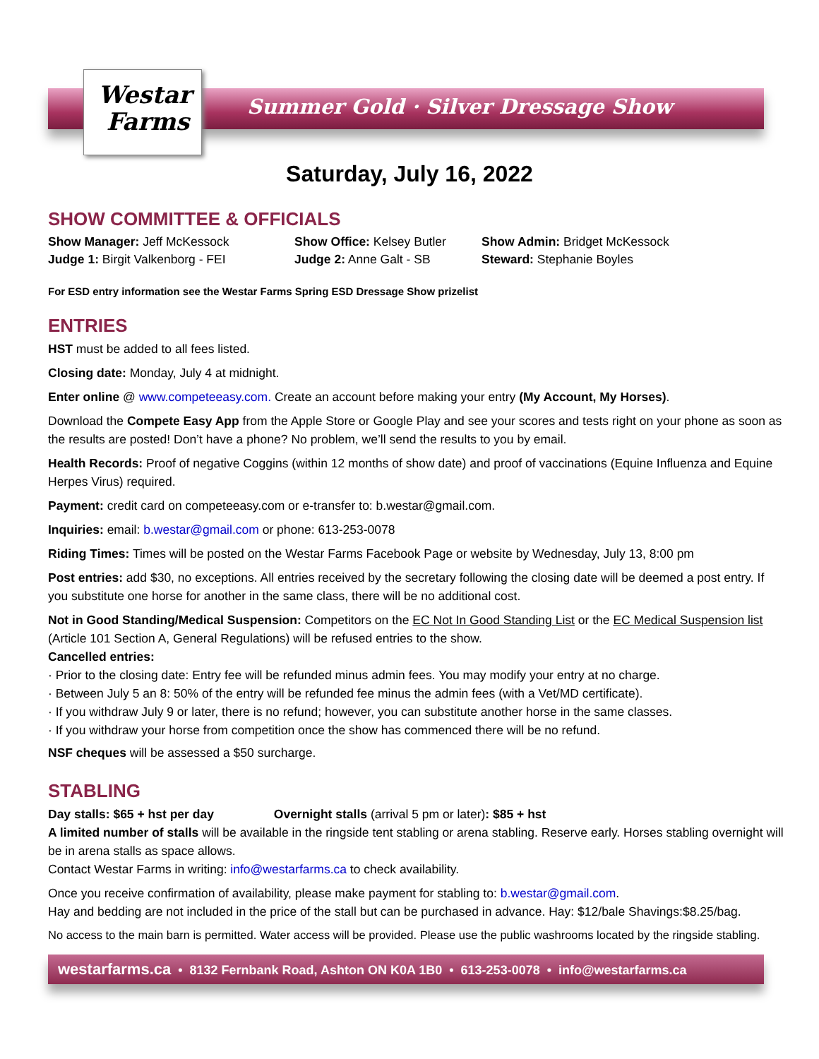Westar
Farms
Summer Gold · Silver Dressage Show
Saturday, July 16, 2022
SHOW COMMITTEE & OFFICIALS
Show Manager: Jeff McKessock
Judge 1: Birgit Valkenborg - FEI
Show Office: Kelsey Butler
Judge 2: Anne Galt - SB
Show Admin: Bridget McKessock
Steward: Stephanie Boyles
For ESD entry information see the Westar Farms Spring ESD Dressage Show prizelist
ENTRIES
HST must be added to all fees listed.
Closing date: Monday, July 4 at midnight.
Enter online @ www.competeeasy.com. Create an account before making your entry (My Account, My Horses).
Download the Compete Easy App from the Apple Store or Google Play and see your scores and tests right on your phone as soon as the results are posted! Don’t have a phone? No problem, we’ll send the results to you by email.
Health Records: Proof of negative Coggins (within 12 months of show date) and proof of vaccinations (Equine Influenza and Equine Herpes Virus) required.
Payment: credit card on competeeasy.com or e-transfer to: b.westar@gmail.com.
Inquiries: email: b.westar@gmail.com or phone: 613-253-0078
Riding Times: Times will be posted on the Westar Farms Facebook Page or website by Wednesday, July 13, 8:00 pm
Post entries: add $30, no exceptions. All entries received by the secretary following the closing date will be deemed a post entry. If you substitute one horse for another in the same class, there will be no additional cost.
Not in Good Standing/Medical Suspension: Competitors on the EC Not In Good Standing List or the EC Medical Suspension list (Article 101 Section A, General Regulations) will be refused entries to the show.
Cancelled entries:
· Prior to the closing date: Entry fee will be refunded minus admin fees. You may modify your entry at no charge.
· Between July 5 an 8: 50% of the entry will be refunded fee minus the admin fees (with a Vet/MD certificate).
· If you withdraw July 9 or later, there is no refund; however, you can substitute another horse in the same classes.
· If you withdraw your horse from competition once the show has commenced there will be no refund.
NSF cheques will be assessed a $50 surcharge.
STABLING
Day stalls: $65 + hst per day Overnight stalls (arrival 5 pm or later): $85 + hst
A limited number of stalls will be available in the ringside tent stabling or arena stabling. Reserve early. Horses stabling overnight will be in arena stalls as space allows.
Contact Westar Farms in writing: info@westarfarms.ca to check availability.
Once you receive confirmation of availability, please make payment for stabling to: b.westar@gmail.com.
Hay and bedding are not included in the price of the stall but can be purchased in advance. Hay: $12/bale Shavings:$8.25/bag.
No access to the main barn is permitted. Water access will be provided. Please use the public washrooms located by the ringside stabling.
westarfarms.ca • 8132 Fernbank Road, Ashton ON K0A 1B0 • 613-253-0078 • info@westarfarms.ca